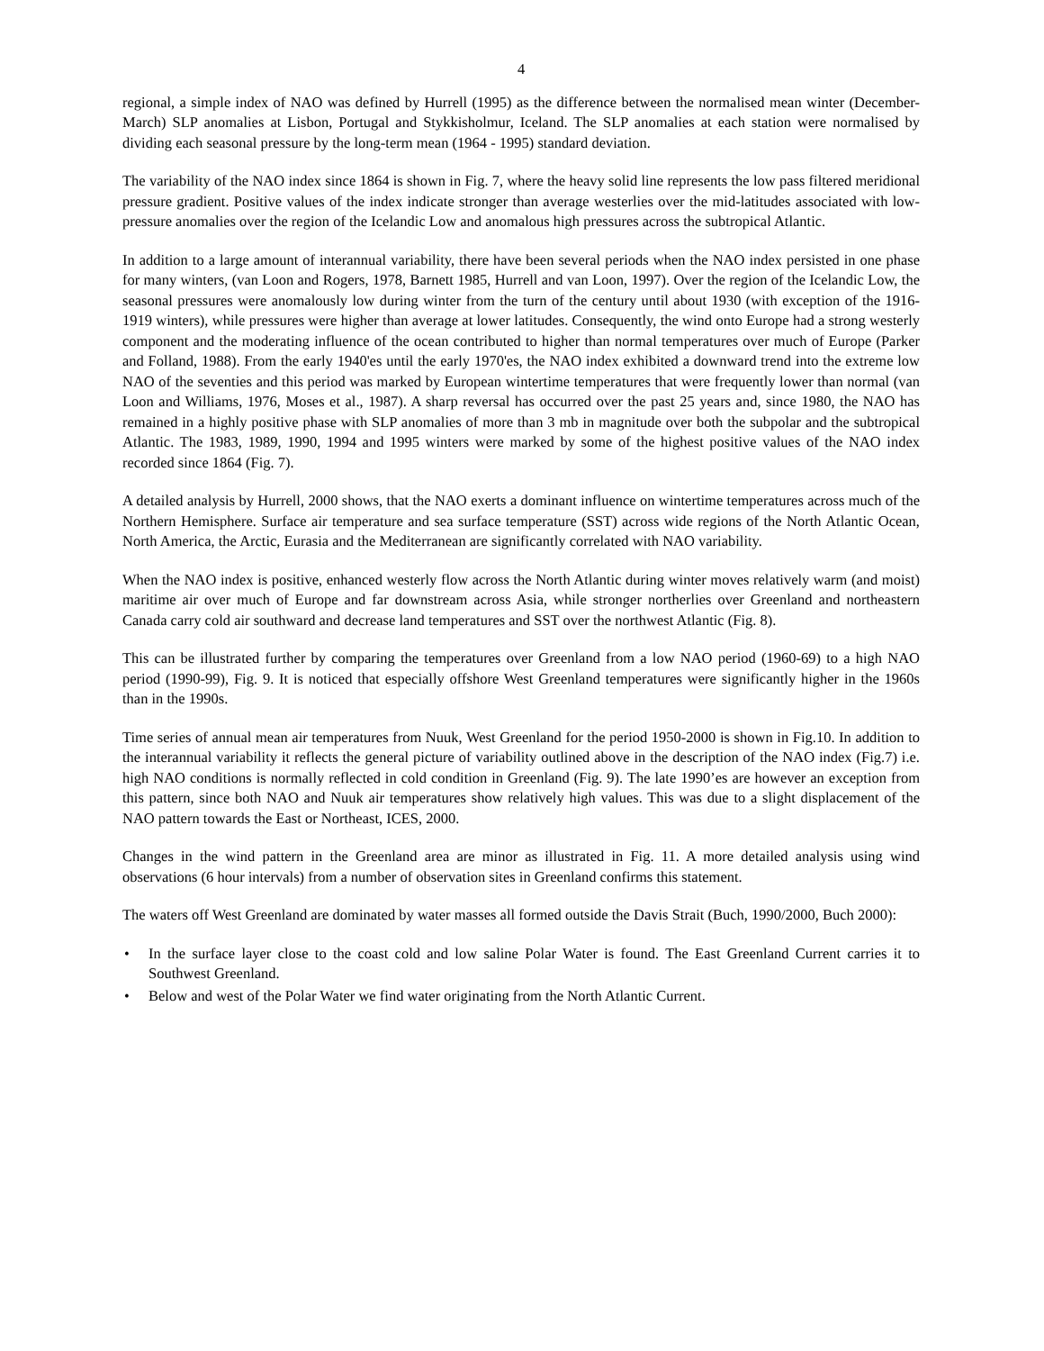4
regional, a simple index of NAO was defined by Hurrell (1995) as the difference between the normalised mean winter (December-March) SLP anomalies at Lisbon, Portugal and Stykkisholmur, Iceland. The SLP anomalies at each station were normalised by dividing each seasonal pressure by the long-term mean (1964 - 1995) standard deviation.
The variability of the NAO index since 1864 is shown in Fig. 7, where the heavy solid line represents the low pass filtered meridional pressure gradient. Positive values of the index indicate stronger than average westerlies over the mid-latitudes associated with low-pressure anomalies over the region of the Icelandic Low and anomalous high pressures across the subtropical Atlantic.
In addition to a large amount of interannual variability, there have been several periods when the NAO index persisted in one phase for many winters, (van Loon and Rogers, 1978, Barnett 1985, Hurrell and van Loon, 1997). Over the region of the Icelandic Low, the seasonal pressures were anomalously low during winter from the turn of the century until about 1930 (with exception of the 1916-1919 winters), while pressures were higher than average at lower latitudes. Consequently, the wind onto Europe had a strong westerly component and the moderating influence of the ocean contributed to higher than normal temperatures over much of Europe (Parker and Folland, 1988). From the early 1940'es until the early 1970'es, the NAO index exhibited a downward trend into the extreme low NAO of the seventies and this period was marked by European wintertime temperatures that were frequently lower than normal (van Loon and Williams, 1976, Moses et al., 1987). A sharp reversal has occurred over the past 25 years and, since 1980, the NAO has remained in a highly positive phase with SLP anomalies of more than 3 mb in magnitude over both the subpolar and the subtropical Atlantic. The 1983, 1989, 1990, 1994 and 1995 winters were marked by some of the highest positive values of the NAO index recorded since 1864 (Fig. 7).
A detailed analysis by Hurrell, 2000 shows, that the NAO exerts a dominant influence on wintertime temperatures across much of the Northern Hemisphere. Surface air temperature and sea surface temperature (SST) across wide regions of the North Atlantic Ocean, North America, the Arctic, Eurasia and the Mediterranean are significantly correlated with NAO variability.
When the NAO index is positive, enhanced westerly flow across the North Atlantic during winter moves relatively warm (and moist) maritime air over much of Europe and far downstream across Asia, while stronger northerlies over Greenland and northeastern Canada carry cold air southward and decrease land temperatures and SST over the northwest Atlantic (Fig. 8).
This can be illustrated further by comparing the temperatures over Greenland from a low NAO period (1960-69) to a high NAO period (1990-99), Fig. 9. It is noticed that especially offshore West Greenland temperatures were significantly higher in the 1960s than in the 1990s.
Time series of annual mean air temperatures from Nuuk, West Greenland for the period 1950-2000 is shown in Fig.10. In addition to the interannual variability it reflects the general picture of variability outlined above in the description of the NAO index (Fig.7) i.e. high NAO conditions is normally reflected in cold condition in Greenland (Fig. 9). The late 1990’es are however an exception from this pattern, since both NAO and Nuuk air temperatures show relatively high values. This was due to a slight displacement of the NAO pattern towards the East or Northeast, ICES, 2000.
Changes in the wind pattern in the Greenland area are minor as illustrated in Fig. 11. A more detailed analysis using wind observations (6 hour intervals) from a number of observation sites in Greenland confirms this statement.
The waters off West Greenland are dominated by water masses all formed outside the Davis Strait (Buch, 1990/2000, Buch 2000):
• In the surface layer close to the coast cold and low saline Polar Water is found. The East Greenland Current carries it to Southwest Greenland.
• Below and west of the Polar Water we find water originating from the North Atlantic Current.